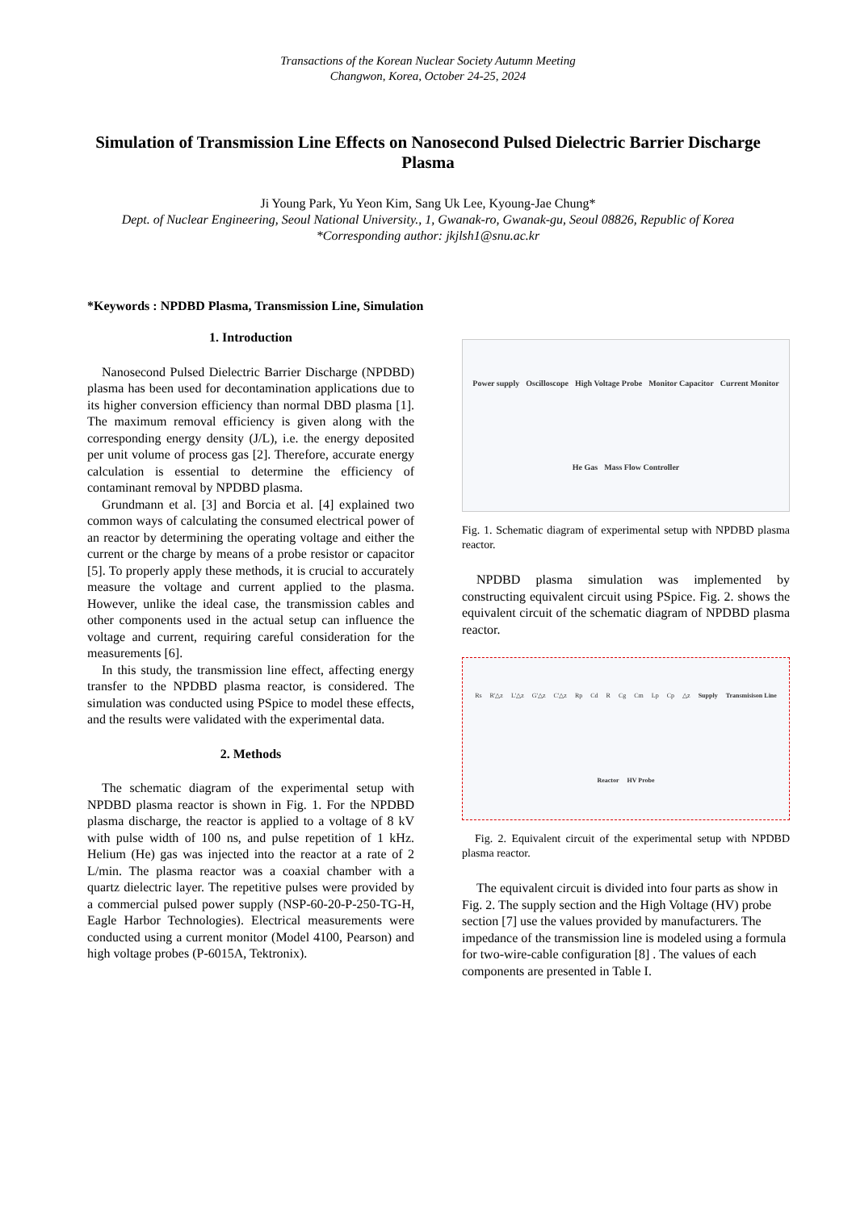Transactions of the Korean Nuclear Society Autumn Meeting
Changwon, Korea, October 24-25, 2024
Simulation of Transmission Line Effects on Nanosecond Pulsed Dielectric Barrier Discharge Plasma
Ji Young Park, Yu Yeon Kim, Sang Uk Lee, Kyoung-Jae Chung*
Dept. of Nuclear Engineering, Seoul National University., 1, Gwanak-ro, Gwanak-gu, Seoul 08826, Republic of Korea
*Corresponding author: jkjlsh1@snu.ac.kr
*Keywords : NPDBD Plasma, Transmission Line, Simulation
1. Introduction
Nanosecond Pulsed Dielectric Barrier Discharge (NPDBD) plasma has been used for decontamination applications due to its higher conversion efficiency than normal DBD plasma [1]. The maximum removal efficiency is given along with the corresponding energy density (J/L), i.e. the energy deposited per unit volume of process gas [2]. Therefore, accurate energy calculation is essential to determine the efficiency of contaminant removal by NPDBD plasma.
Grundmann et al. [3] and Borcia et al. [4] explained two common ways of calculating the consumed electrical power of an reactor by determining the operating voltage and either the current or the charge by means of a probe resistor or capacitor [5]. To properly apply these methods, it is crucial to accurately measure the voltage and current applied to the plasma. However, unlike the ideal case, the transmission cables and other components used in the actual setup can influence the voltage and current, requiring careful consideration for the measurements [6].
In this study, the transmission line effect, affecting energy transfer to the NPDBD plasma reactor, is considered. The simulation was conducted using PSpice to model these effects, and the results were validated with the experimental data.
2. Methods
The schematic diagram of the experimental setup with NPDBD plasma reactor is shown in Fig. 1. For the NPDBD plasma discharge, the reactor is applied to a voltage of 8 kV with pulse width of 100 ns, and pulse repetition of 1 kHz. Helium (He) gas was injected into the reactor at a rate of 2 L/min. The plasma reactor was a coaxial chamber with a quartz dielectric layer. The repetitive pulses were provided by a commercial pulsed power supply (NSP-60-20-P-250-TG-H, Eagle Harbor Technologies). Electrical measurements were conducted using a current monitor (Model 4100, Pearson) and high voltage probes (P-6015A, Tektronix).
Power supply Oscilloscope High Voltage Probe Monitor Capacitor Current Monitor He Gas Mass Flow Controller
Fig. 1. Schematic diagram of experimental setup with NPDBD plasma reactor.
NPDBD plasma simulation was implemented by constructing equivalent circuit using PSpice. Fig. 2. shows the equivalent circuit of the schematic diagram of NPDBD plasma reactor.
Rs R'△z L'△z G'△z C'△z Rp Cd R Cg Cm Lp Cp △z Supply Transmisison Line Reactor HV Probe
Fig. 2. Equivalent circuit of the experimental setup with NPDBD plasma reactor.
The equivalent circuit is divided into four parts as show in Fig. 2. The supply section and the High Voltage (HV) probe section [7] use the values provided by manufacturers. The impedance of the transmission line is modeled using a formula for two-wire-cable configuration [8] . The values of each components are presented in Table I.